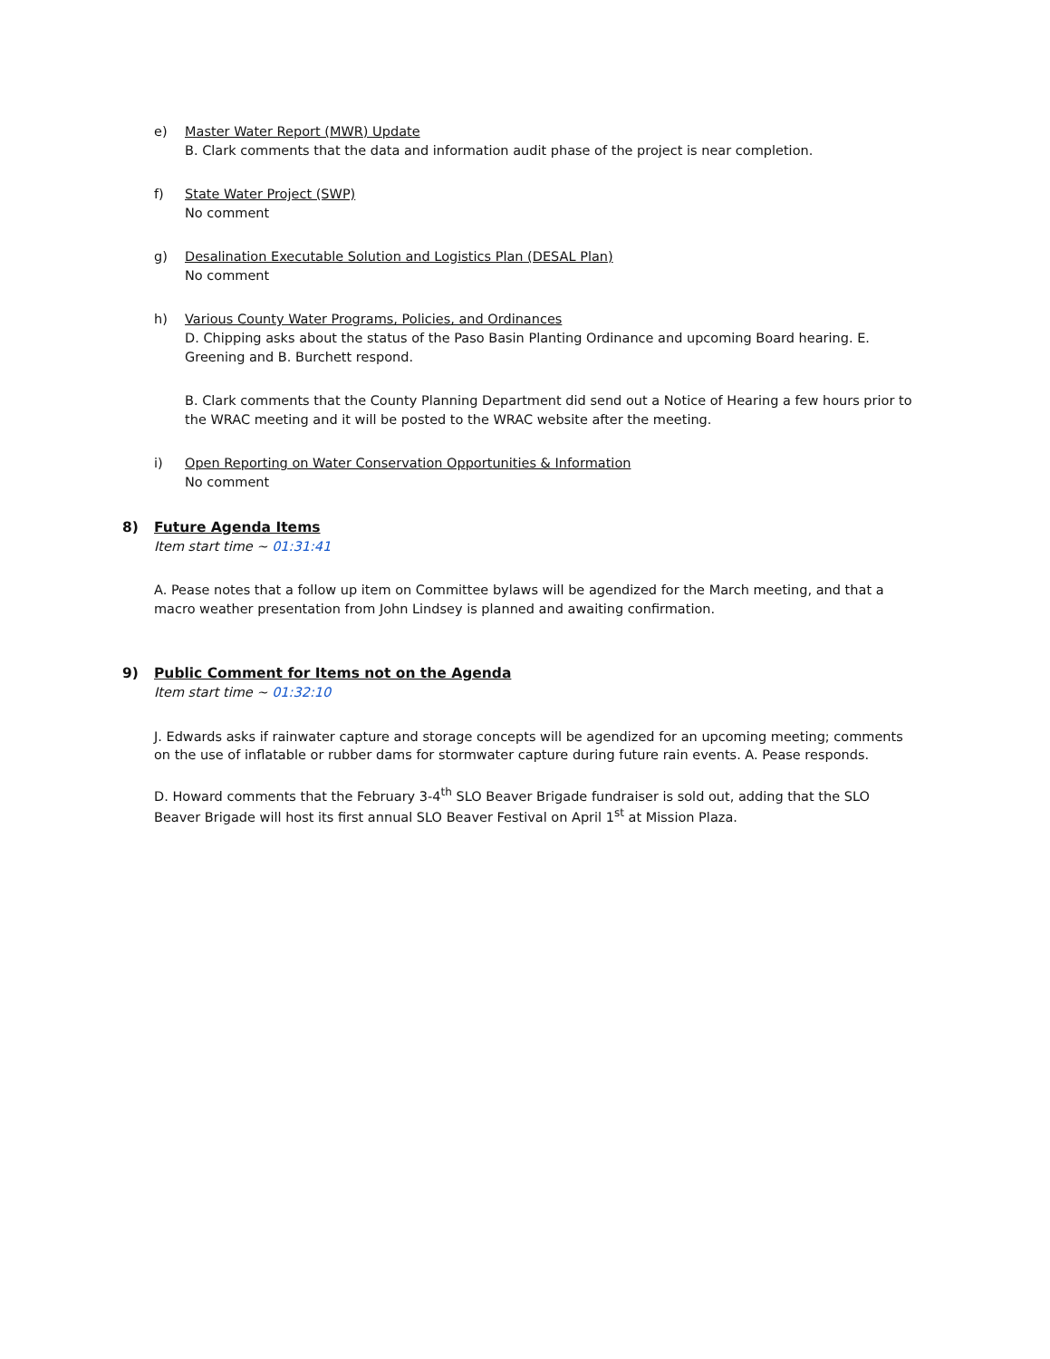e) Master Water Report (MWR) Update
B. Clark comments that the data and information audit phase of the project is near completion.
f) State Water Project (SWP)
No comment
g) Desalination Executable Solution and Logistics Plan (DESAL Plan)
No comment
h) Various County Water Programs, Policies, and Ordinances
D. Chipping asks about the status of the Paso Basin Planting Ordinance and upcoming Board hearing. E. Greening and B. Burchett respond.
B. Clark comments that the County Planning Department did send out a Notice of Hearing a few hours prior to the WRAC meeting and it will be posted to the WRAC website after the meeting.
i) Open Reporting on Water Conservation Opportunities & Information
No comment
8) Future Agenda Items
Item start time ~ 01:31:41
A. Pease notes that a follow up item on Committee bylaws will be agendized for the March meeting, and that a macro weather presentation from John Lindsey is planned and awaiting confirmation.
9) Public Comment for Items not on the Agenda
Item start time ~ 01:32:10
J. Edwards asks if rainwater capture and storage concepts will be agendized for an upcoming meeting; comments on the use of inflatable or rubber dams for stormwater capture during future rain events. A. Pease responds.
D. Howard comments that the February 3-4<sup>th</sup> SLO Beaver Brigade fundraiser is sold out, adding that the SLO Beaver Brigade will host its first annual SLO Beaver Festival on April 1<sup>st</sup> at Mission Plaza.